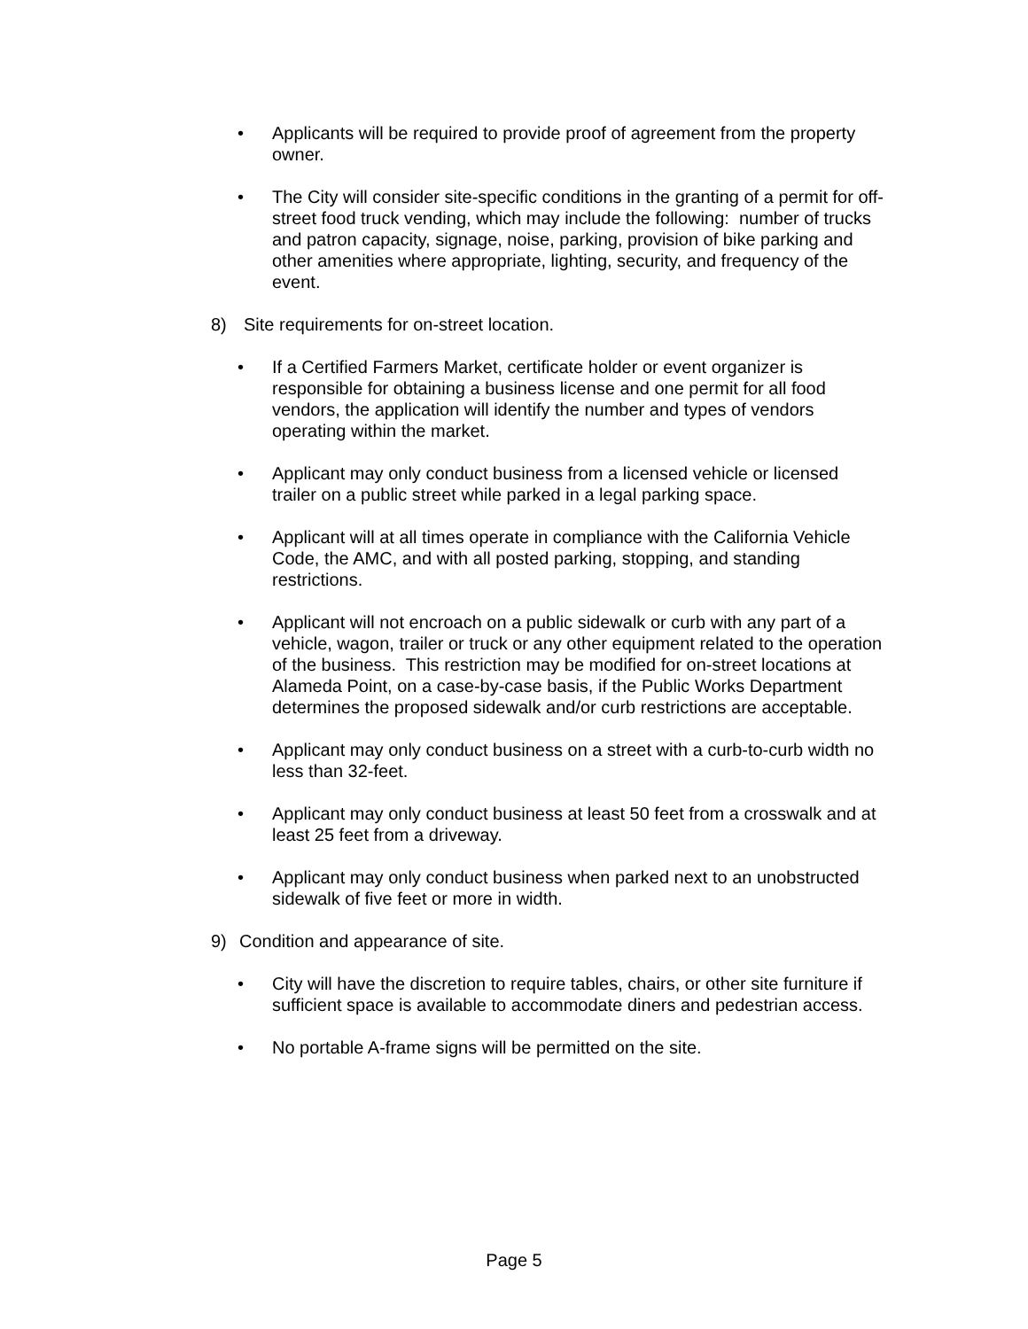• Applicants will be required to provide proof of agreement from the property owner.
• The City will consider site-specific conditions in the granting of a permit for off-street food truck vending, which may include the following: number of trucks and patron capacity, signage, noise, parking, provision of bike parking and other amenities where appropriate, lighting, security, and frequency of the event.
8) Site requirements for on-street location.
• If a Certified Farmers Market, certificate holder or event organizer is responsible for obtaining a business license and one permit for all food vendors, the application will identify the number and types of vendors operating within the market.
• Applicant may only conduct business from a licensed vehicle or licensed trailer on a public street while parked in a legal parking space.
• Applicant will at all times operate in compliance with the California Vehicle Code, the AMC, and with all posted parking, stopping, and standing restrictions.
• Applicant will not encroach on a public sidewalk or curb with any part of a vehicle, wagon, trailer or truck or any other equipment related to the operation of the business. This restriction may be modified for on-street locations at Alameda Point, on a case-by-case basis, if the Public Works Department determines the proposed sidewalk and/or curb restrictions are acceptable.
• Applicant may only conduct business on a street with a curb-to-curb width no less than 32-feet.
• Applicant may only conduct business at least 50 feet from a crosswalk and at least 25 feet from a driveway.
• Applicant may only conduct business when parked next to an unobstructed sidewalk of five feet or more in width.
9) Condition and appearance of site.
• City will have the discretion to require tables, chairs, or other site furniture if sufficient space is available to accommodate diners and pedestrian access.
• No portable A-frame signs will be permitted on the site.
Page 5